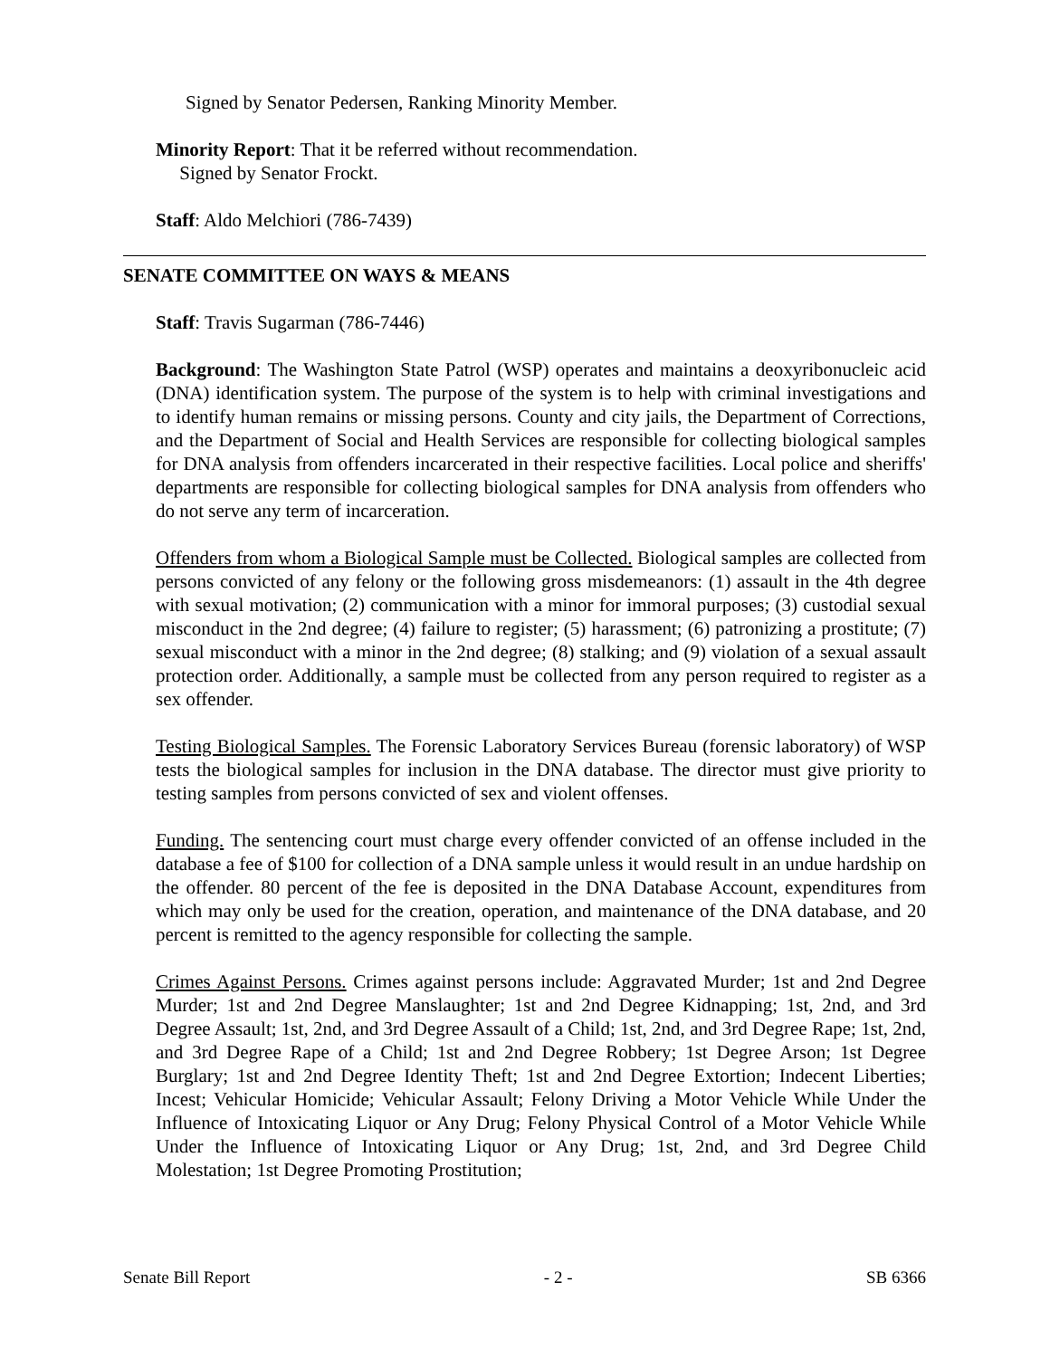Signed by Senator Pedersen, Ranking Minority Member.
Minority Report: That it be referred without recommendation.
Signed by Senator Frockt.
Staff: Aldo Melchiori (786-7439)
SENATE COMMITTEE ON WAYS & MEANS
Staff: Travis Sugarman (786-7446)
Background: The Washington State Patrol (WSP) operates and maintains a deoxyribonucleic acid (DNA) identification system. The purpose of the system is to help with criminal investigations and to identify human remains or missing persons. County and city jails, the Department of Corrections, and the Department of Social and Health Services are responsible for collecting biological samples for DNA analysis from offenders incarcerated in their respective facilities. Local police and sheriffs' departments are responsible for collecting biological samples for DNA analysis from offenders who do not serve any term of incarceration.
Offenders from whom a Biological Sample must be Collected. Biological samples are collected from persons convicted of any felony or the following gross misdemeanors: (1) assault in the 4th degree with sexual motivation; (2) communication with a minor for immoral purposes; (3) custodial sexual misconduct in the 2nd degree; (4) failure to register; (5) harassment; (6) patronizing a prostitute; (7) sexual misconduct with a minor in the 2nd degree; (8) stalking; and (9) violation of a sexual assault protection order. Additionally, a sample must be collected from any person required to register as a sex offender.
Testing Biological Samples. The Forensic Laboratory Services Bureau (forensic laboratory) of WSP tests the biological samples for inclusion in the DNA database. The director must give priority to testing samples from persons convicted of sex and violent offenses.
Funding. The sentencing court must charge every offender convicted of an offense included in the database a fee of $100 for collection of a DNA sample unless it would result in an undue hardship on the offender. 80 percent of the fee is deposited in the DNA Database Account, expenditures from which may only be used for the creation, operation, and maintenance of the DNA database, and 20 percent is remitted to the agency responsible for collecting the sample.
Crimes Against Persons. Crimes against persons include: Aggravated Murder; 1st and 2nd Degree Murder; 1st and 2nd Degree Manslaughter; 1st and 2nd Degree Kidnapping; 1st, 2nd, and 3rd Degree Assault; 1st, 2nd, and 3rd Degree Assault of a Child; 1st, 2nd, and 3rd Degree Rape; 1st, 2nd, and 3rd Degree Rape of a Child; 1st and 2nd Degree Robbery; 1st Degree Arson; 1st Degree Burglary; 1st and 2nd Degree Identity Theft; 1st and 2nd Degree Extortion; Indecent Liberties; Incest; Vehicular Homicide; Vehicular Assault; Felony Driving a Motor Vehicle While Under the Influence of Intoxicating Liquor or Any Drug; Felony Physical Control of a Motor Vehicle While Under the Influence of Intoxicating Liquor or Any Drug; 1st, 2nd, and 3rd Degree Child Molestation; 1st Degree Promoting Prostitution;
Senate Bill Report - 2 - SB 6366